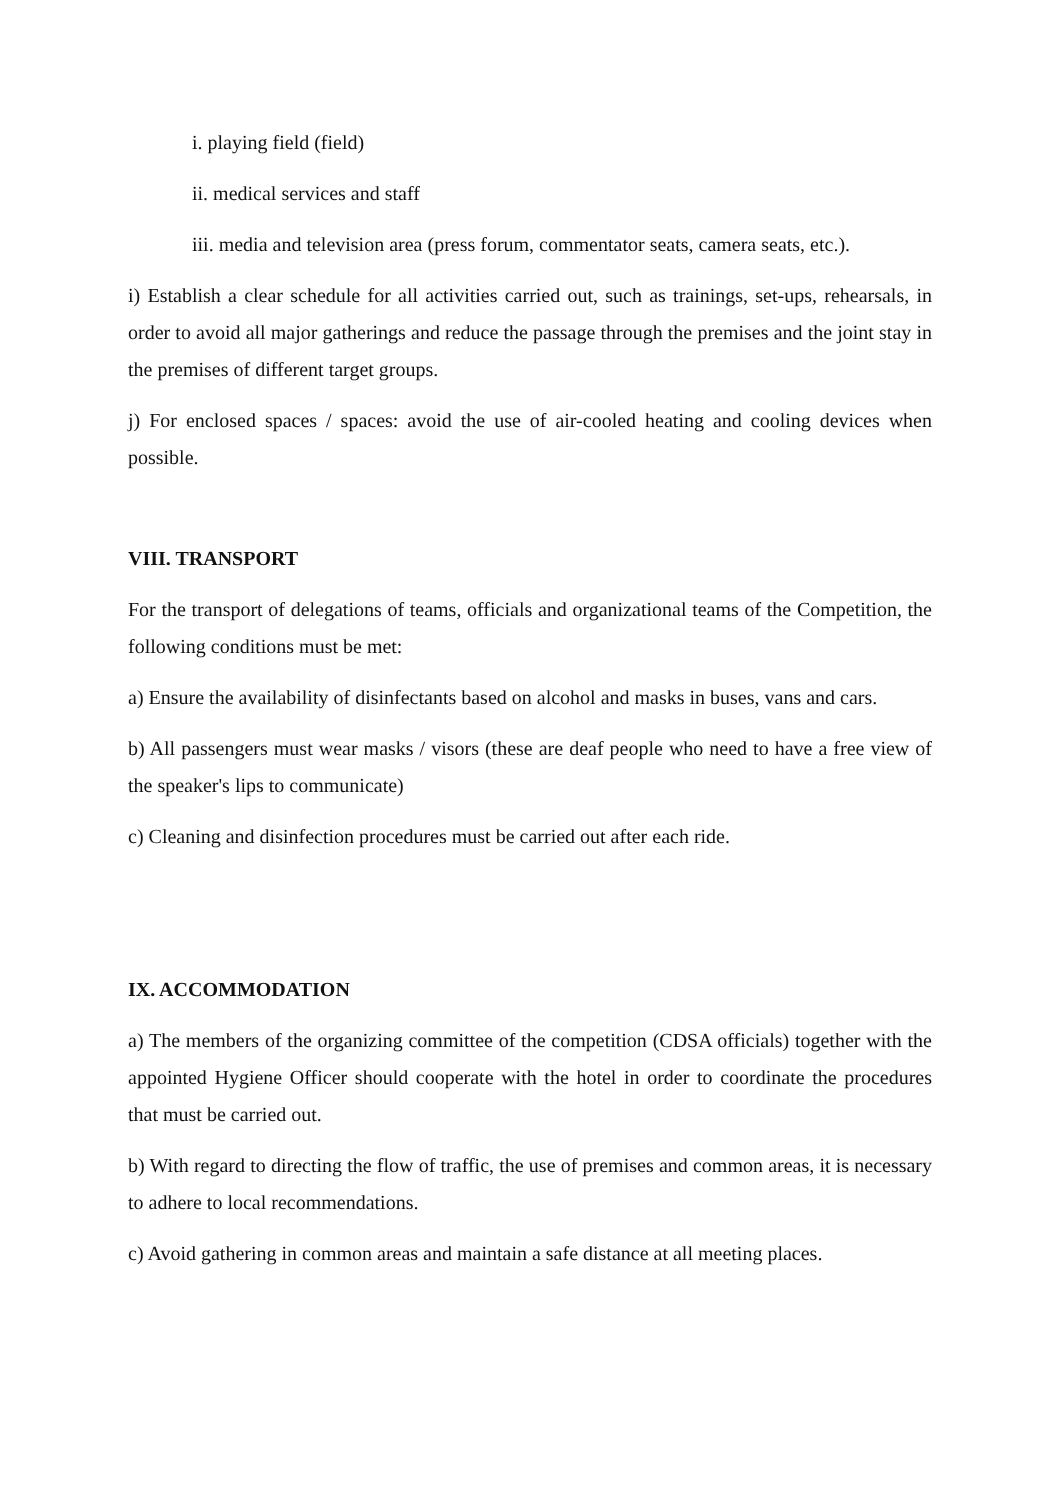i. playing field (field)
ii. medical services and staff
iii. media and television area (press forum, commentator seats, camera seats, etc.).
i) Establish a clear schedule for all activities carried out, such as trainings, set-ups, rehearsals, in order to avoid all major gatherings and reduce the passage through the premises and the joint stay in the premises of different target groups.
j) For enclosed spaces / spaces: avoid the use of air-cooled heating and cooling devices when possible.
VIII. TRANSPORT
For the transport of delegations of teams, officials and organizational teams of the Competition, the following conditions must be met:
a) Ensure the availability of disinfectants based on alcohol and masks in buses, vans and cars.
b) All passengers must wear masks / visors (these are deaf people who need to have a free view of the speaker's lips to communicate)
c) Cleaning and disinfection procedures must be carried out after each ride.
IX. ACCOMMODATION
a) The members of the organizing committee of the competition (CDSA officials) together with the appointed Hygiene Officer should cooperate with the hotel in order to coordinate the procedures that must be carried out.
b) With regard to directing the flow of traffic, the use of premises and common areas, it is necessary to adhere to local recommendations.
c) Avoid gathering in common areas and maintain a safe distance at all meeting places.